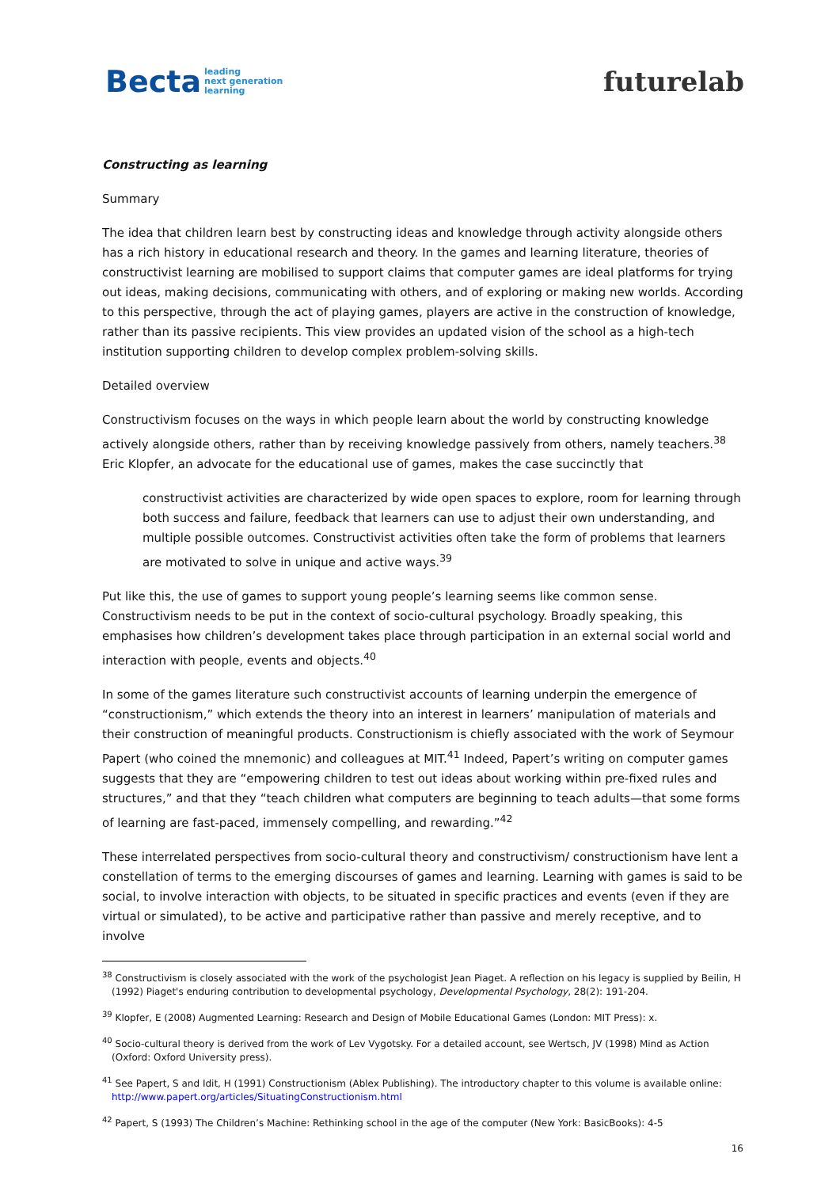Becta leading
next generation
learning
futurelab
Constructing as learning
Summary
The idea that children learn best by constructing ideas and knowledge through activity alongside others has a rich history in educational research and theory. In the games and learning literature, theories of constructivist learning are mobilised to support claims that computer games are ideal platforms for trying out ideas, making decisions, communicating with others, and of exploring or making new worlds. According to this perspective, through the act of playing games, players are active in the construction of knowledge, rather than its passive recipients. This view provides an updated vision of the school as a high-tech institution supporting children to develop complex problem-solving skills.
Detailed overview
Constructivism focuses on the ways in which people learn about the world by constructing knowledge actively alongside others, rather than by receiving knowledge passively from others, namely teachers.<sup>38</sup> Eric Klopfer, an advocate for the educational use of games, makes the case succinctly that
constructivist activities are characterized by wide open spaces to explore, room for learning through both success and failure, feedback that learners can use to adjust their own understanding, and multiple possible outcomes. Constructivist activities often take the form of problems that learners are motivated to solve in unique and active ways.<sup>39</sup>
Put like this, the use of games to support young people’s learning seems like common sense. Constructivism needs to be put in the context of socio-cultural psychology. Broadly speaking, this emphasises how children’s development takes place through participation in an external social world and interaction with people, events and objects.<sup>40</sup>
In some of the games literature such constructivist accounts of learning underpin the emergence of “constructionism,” which extends the theory into an interest in learners’ manipulation of materials and their construction of meaningful products. Constructionism is chiefly associated with the work of Seymour Papert (who coined the mnemonic) and colleagues at MIT.<sup>41</sup> Indeed, Papert’s writing on computer games suggests that they are “empowering children to test out ideas about working within pre-fixed rules and structures,” and that they “teach children what computers are beginning to teach adults—that some forms of learning are fast-paced, immensely compelling, and rewarding.”<sup>42</sup>
These interrelated perspectives from socio-cultural theory and constructivism/ constructionism have lent a constellation of terms to the emerging discourses of games and learning. Learning with games is said to be social, to involve interaction with objects, to be situated in specific practices and events (even if they are virtual or simulated), to be active and participative rather than passive and merely receptive, and to involve
<sup>38</sup> Constructivism is closely associated with the work of the psychologist Jean Piaget. A reflection on his legacy is supplied by Beilin, H (1992) Piaget's enduring contribution to developmental psychology, Developmental Psychology, 28(2): 191-204.
<sup>39</sup> Klopfer, E (2008) Augmented Learning: Research and Design of Mobile Educational Games (London: MIT Press): x.
<sup>40</sup> Socio-cultural theory is derived from the work of Lev Vygotsky. For a detailed account, see Wertsch, JV (1998) Mind as Action (Oxford: Oxford University press).
<sup>41</sup> See Papert, S and Idit, H (1991) Constructionism (Ablex Publishing). The introductory chapter to this volume is available online: http://www.papert.org/articles/SituatingConstructionism.html
<sup>42</sup> Papert, S (1993) The Children’s Machine: Rethinking school in the age of the computer (New York: BasicBooks): 4-5
16